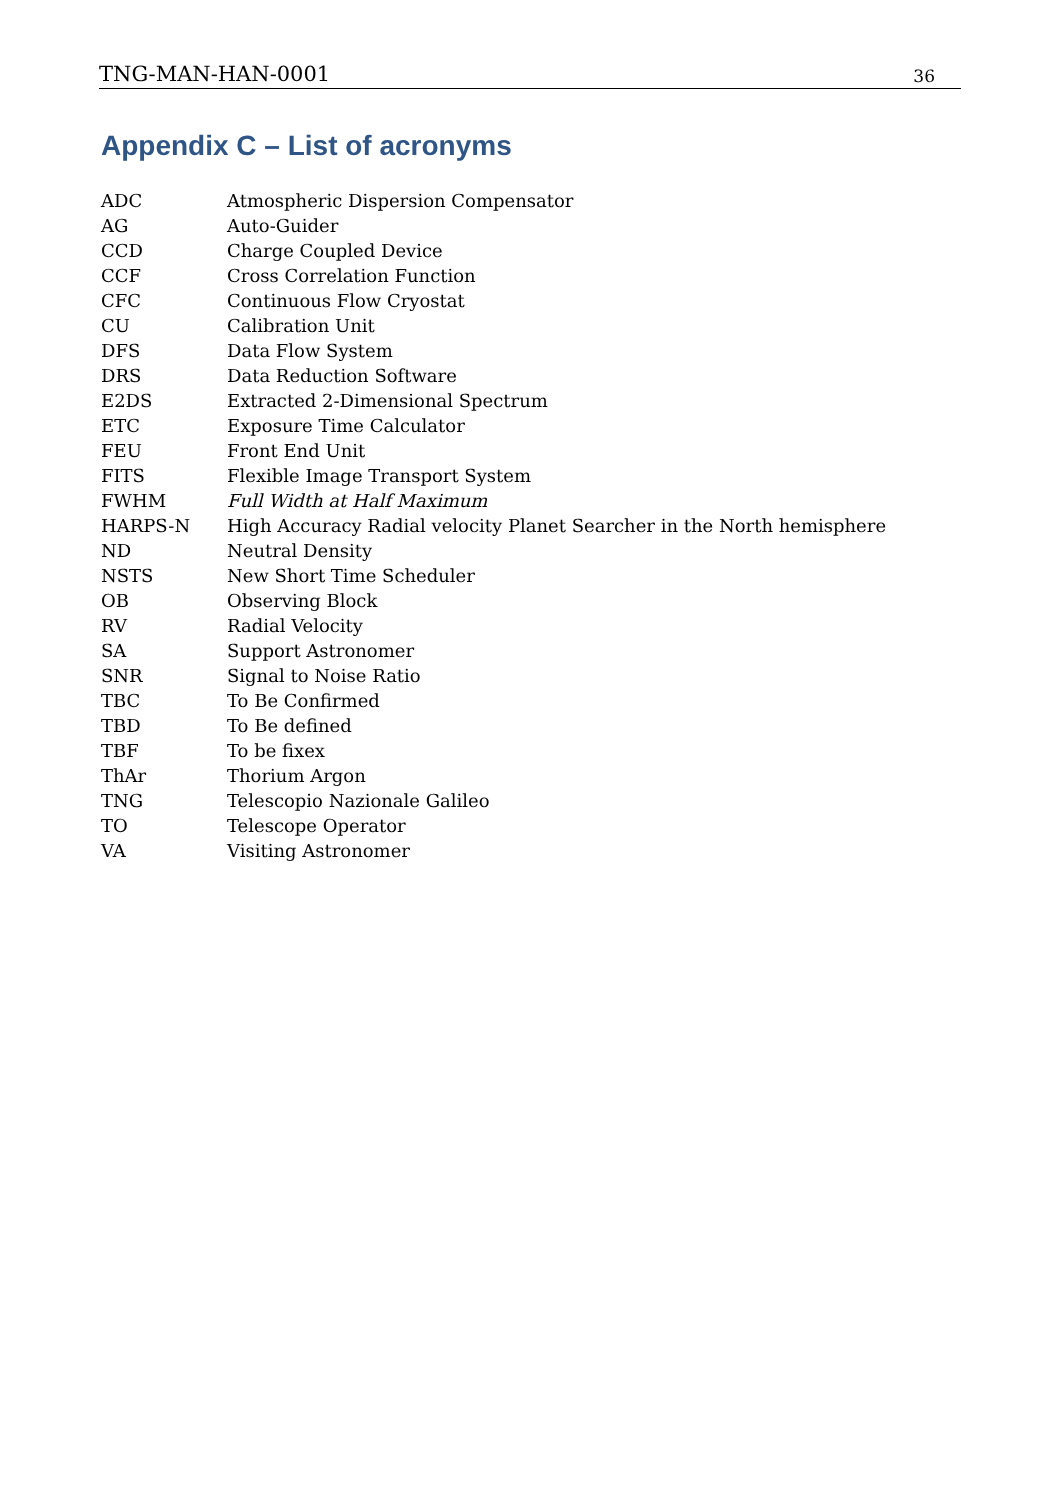TNG-MAN-HAN-0001 36
Appendix C – List of acronyms
| ADC | Atmospheric Dispersion Compensator |
| AG | Auto-Guider |
| CCD | Charge Coupled Device |
| CCF | Cross Correlation Function |
| CFC | Continuous Flow Cryostat |
| CU | Calibration Unit |
| DFS | Data Flow System |
| DRS | Data Reduction Software |
| E2DS | Extracted 2-Dimensional Spectrum |
| ETC | Exposure Time Calculator |
| FEU | Front End Unit |
| FITS | Flexible Image Transport System |
| FWHM | Full Width at Half Maximum |
| HARPS-N | High Accuracy Radial velocity Planet Searcher in the North hemisphere |
| ND | Neutral Density |
| NSTS | New Short Time Scheduler |
| OB | Observing Block |
| RV | Radial Velocity |
| SA | Support Astronomer |
| SNR | Signal to Noise Ratio |
| TBC | To Be Confirmed |
| TBD | To Be defined |
| TBF | To be fixex |
| ThAr | Thorium Argon |
| TNG | Telescopio Nazionale Galileo |
| TO | Telescope Operator |
| VA | Visiting Astronomer |